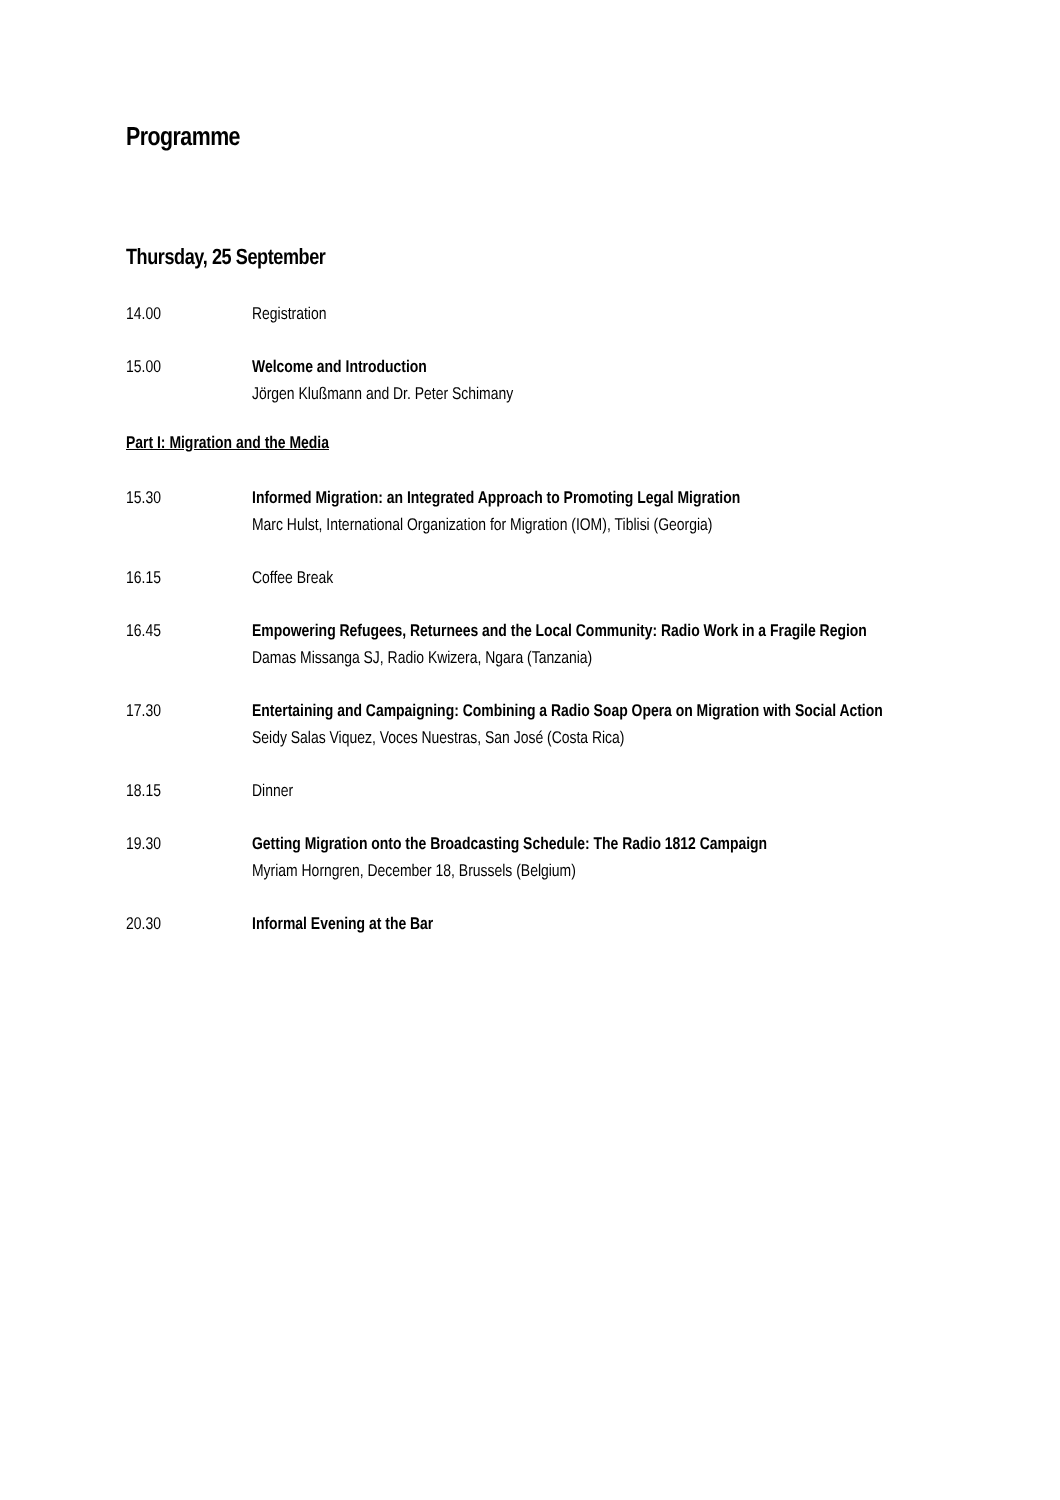Programme
Thursday, 25 September
14.00 Registration
15.00 Welcome and Introduction
Jörgen Klußmann and Dr. Peter Schimany
Part I: Migration and the Media
15.30 Informed Migration: an Integrated Approach to Promoting Legal Migration
Marc Hulst, International Organization for Migration (IOM), Tiblisi (Georgia)
16.15 Coffee Break
16.45 Empowering Refugees, Returnees and the Local Community: Radio Work in a Fragile Region
Damas Missanga SJ, Radio Kwizera, Ngara (Tanzania)
17.30 Entertaining and Campaigning: Combining a Radio Soap Opera on Migration with Social Action
Seidy Salas Viquez, Voces Nuestras, San José (Costa Rica)
18.15 Dinner
19.30 Getting Migration onto the Broadcasting Schedule: The Radio 1812 Campaign
Myriam Horngren, December 18, Brussels (Belgium)
20.30 Informal Evening at the Bar